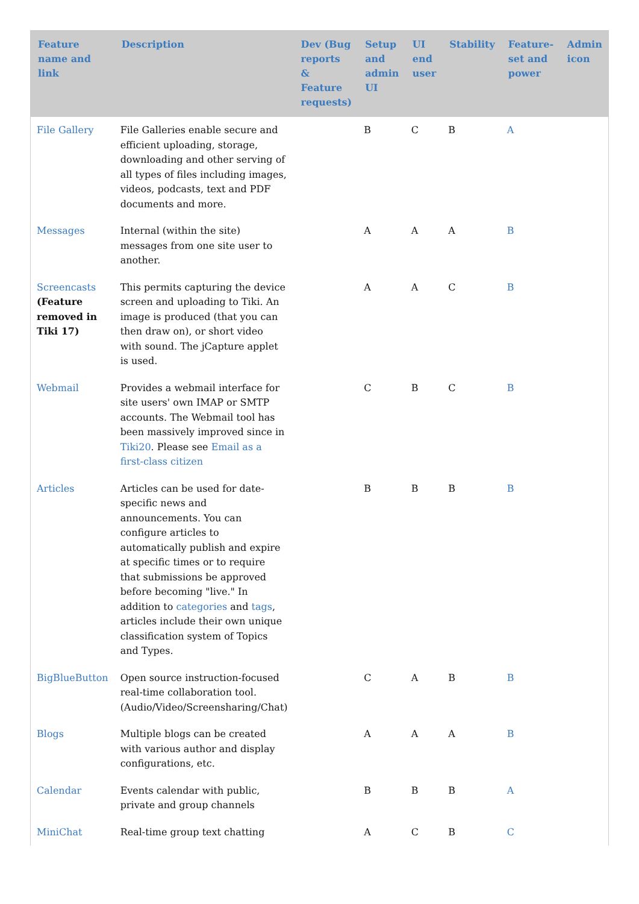| Feature name and link | Description | Dev (Bug reports & Feature requests) | Setup and admin UI | UI end user | Stability | Feature-set and power | Admin icon |
| --- | --- | --- | --- | --- | --- | --- | --- |
| File Gallery | File Galleries enable secure and efficient uploading, storage, downloading and other serving of all types of files including images, videos, podcasts, text and PDF documents and more. | | B | C | B | A | |
| Messages | Internal (within the site) messages from one site user to another. | | A | A | A | B | |
| Screencasts (Feature removed in Tiki 17) | This permits capturing the device screen and uploading to Tiki. An image is produced (that you can then draw on), or short video with sound. The jCapture applet is used. | | A | A | C | B | |
| Webmail | Provides a webmail interface for site users' own IMAP or SMTP accounts. The Webmail tool has been massively improved since in Tiki20 . Please see Email as a first-class citizen | | C | B | C | B | |
| Articles | Articles can be used for date-specific news and announcements. You can configure articles to automatically publish and expire at specific times or to require that submissions be approved before becoming "live." In addition to categories and tags , articles include their own unique classification system of Topics and Types. | | B | B | B | B | |
| BigBlueButton | Open source instruction-focused real-time collaboration tool. (Audio/Video/Screensharing/Chat) | | C | A | B | B | |
| Blogs | Multiple blogs can be created with various author and display configurations, etc. | | A | A | A | B | |
| Calendar | Events calendar with public, private and group channels | | B | B | B | A | |
| MiniChat | Real-time group text chatting | | A | C | B | C | |